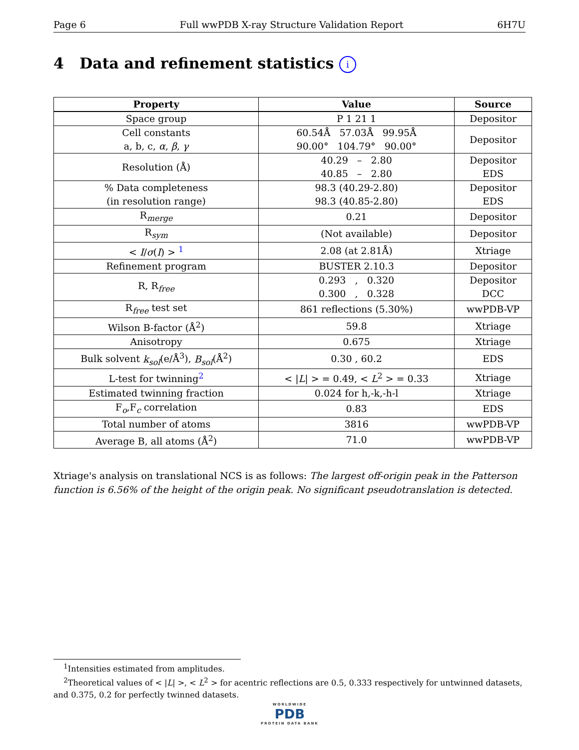Page 6 Full wwPDB X-ray Structure Validation Report 6H7U
4 Data and refinement statistics i
| Property | Value | Source |
| --- | --- | --- |
| Space group | P 1 21 1 | Depositor |
| Cell constants a, b, c, α , β , γ | 60.54Å 57.03Å 99.95Å 90.00° 104.79° 90.00° | Depositor |
| Resolution (Å) | 40.29 – 2.80 40.85 – 2.80 | Depositor EDS |
| % Data completeness (in resolution range) | 98.3 (40.29-2.80) 98.3 (40.85-2.80) | Depositor EDS |
| R<sub>merge</sub> | 0.21 | Depositor |
| R<sub>sym</sub> | (Not available) | Depositor |
| < I / σ ( I ) > <sup>1</sup> | 2.08 (at 2.81Å) | Xtriage |
| Refinement program | BUSTER 2.10.3 | Depositor |
| R, R<sub>free</sub> | 0.293 , 0.320 0.300 , 0.328 | Depositor DCC |
| R<sub>free</sub> test set | 861 reflections (5.30%) | wwPDB-VP |
| Wilson B-factor (Å<sup>2</sup>) | 59.8 | Xtriage |
| Anisotropy | 0.675 | Xtriage |
| Bulk solvent k<sub>sol</sub> (e/Å<sup>3</sup>), B<sub>sol</sub> (Å<sup>2</sup>) | 0.30 , 60.2 | EDS |
| L-test for twinning<sup>2</sup> | < / L / > = 0.49, < L<sup>2</sup> > = 0.33 | Xtriage |
| Estimated twinning fraction | 0.024 for h,-k,-h-l | Xtriage |
| F<sub>o</sub>,F<sub>c</sub> correlation | 0.83 | EDS |
| Total number of atoms | 3816 | wwPDB-VP |
| Average B, all atoms (Å<sup>2</sup>) | 71.0 | wwPDB-VP |
Xtriage's analysis on translational NCS is as follows: The largest off-origin peak in the Patterson function is 6.56% of the height of the origin peak. No significant pseudotranslation is detected.
<sup>1</sup> Intensities estimated from amplitudes.
<sup>2</sup> Theoretical values of < |L| >, < L<sup>2</sup> > for acentric reflections are 0.5, 0.333 respectively for untwinned datasets, and 0.375, 0.2 for perfectly twinned datasets.
WORLDWIDE
PDB
PROTEIN DATA BANK